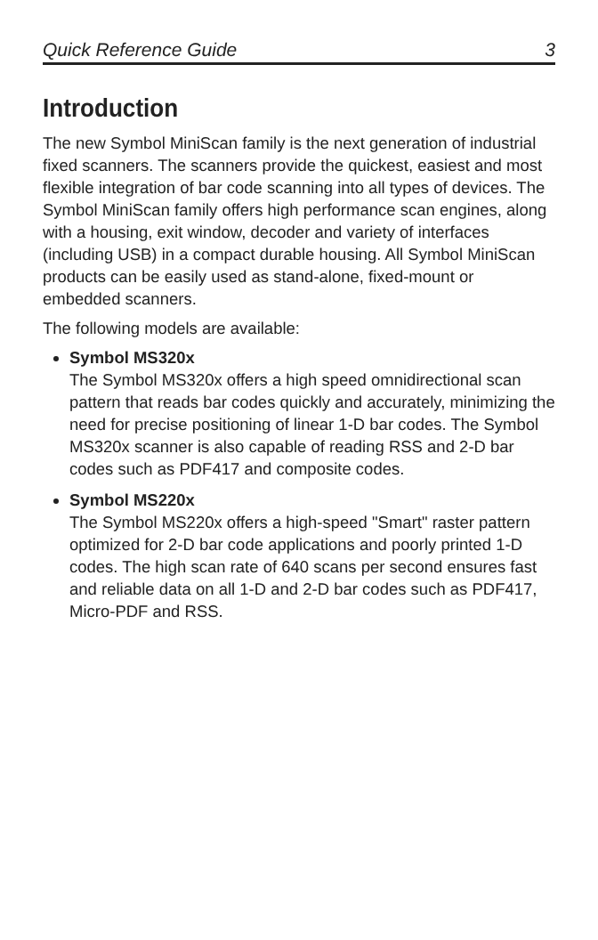Quick Reference Guide 3
Introduction
The new Symbol MiniScan family is the next generation of industrial fixed scanners. The scanners provide the quickest, easiest and most flexible integration of bar code scanning into all types of devices. The Symbol MiniScan family offers high performance scan engines, along with a housing, exit window, decoder and variety of interfaces (including USB) in a compact durable housing. All Symbol MiniScan products can be easily used as stand-alone, fixed-mount or embedded scanners.
The following models are available:
Symbol MS320x
The Symbol MS320x offers a high speed omnidirectional scan pattern that reads bar codes quickly and accurately, minimizing the need for precise positioning of linear 1-D bar codes. The Symbol MS320x scanner is also capable of reading RSS and 2-D bar codes such as PDF417 and composite codes.
Symbol MS220x
The Symbol MS220x offers a high-speed "Smart" raster pattern optimized for 2-D bar code applications and poorly printed 1-D codes. The high scan rate of 640 scans per second ensures fast and reliable data on all 1-D and 2-D bar codes such as PDF417, Micro-PDF and RSS.